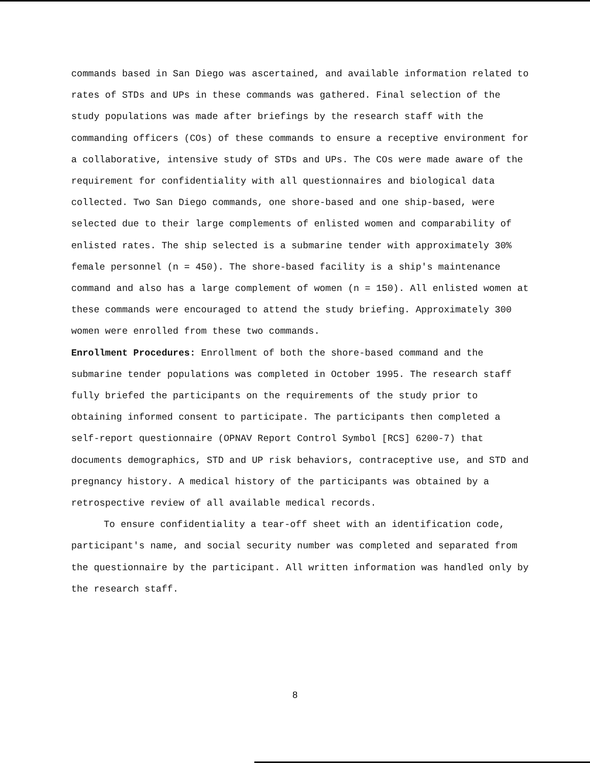commands based in San Diego was ascertained, and available information related to rates of STDs and UPs in these commands was gathered. Final selection of the study populations was made after briefings by the research staff with the commanding officers (COs) of these commands to ensure a receptive environment for a collaborative, intensive study of STDs and UPs. The COs were made aware of the requirement for confidentiality with all questionnaires and biological data collected. Two San Diego commands, one shore-based and one ship-based, were selected due to their large complements of enlisted women and comparability of enlisted rates. The ship selected is a submarine tender with approximately 30% female personnel (n = 450). The shore-based facility is a ship's maintenance command and also has a large complement of women (n = 150). All enlisted women at these commands were encouraged to attend the study briefing. Approximately 300 women were enrolled from these two commands.
Enrollment Procedures: Enrollment of both the shore-based command and the submarine tender populations was completed in October 1995. The research staff fully briefed the participants on the requirements of the study prior to obtaining informed consent to participate. The participants then completed a self-report questionnaire (OPNAV Report Control Symbol [RCS] 6200-7) that documents demographics, STD and UP risk behaviors, contraceptive use, and STD and pregnancy history. A medical history of the participants was obtained by a retrospective review of all available medical records.
To ensure confidentiality a tear-off sheet with an identification code, participant's name, and social security number was completed and separated from the questionnaire by the participant. All written information was handled only by the research staff.
8